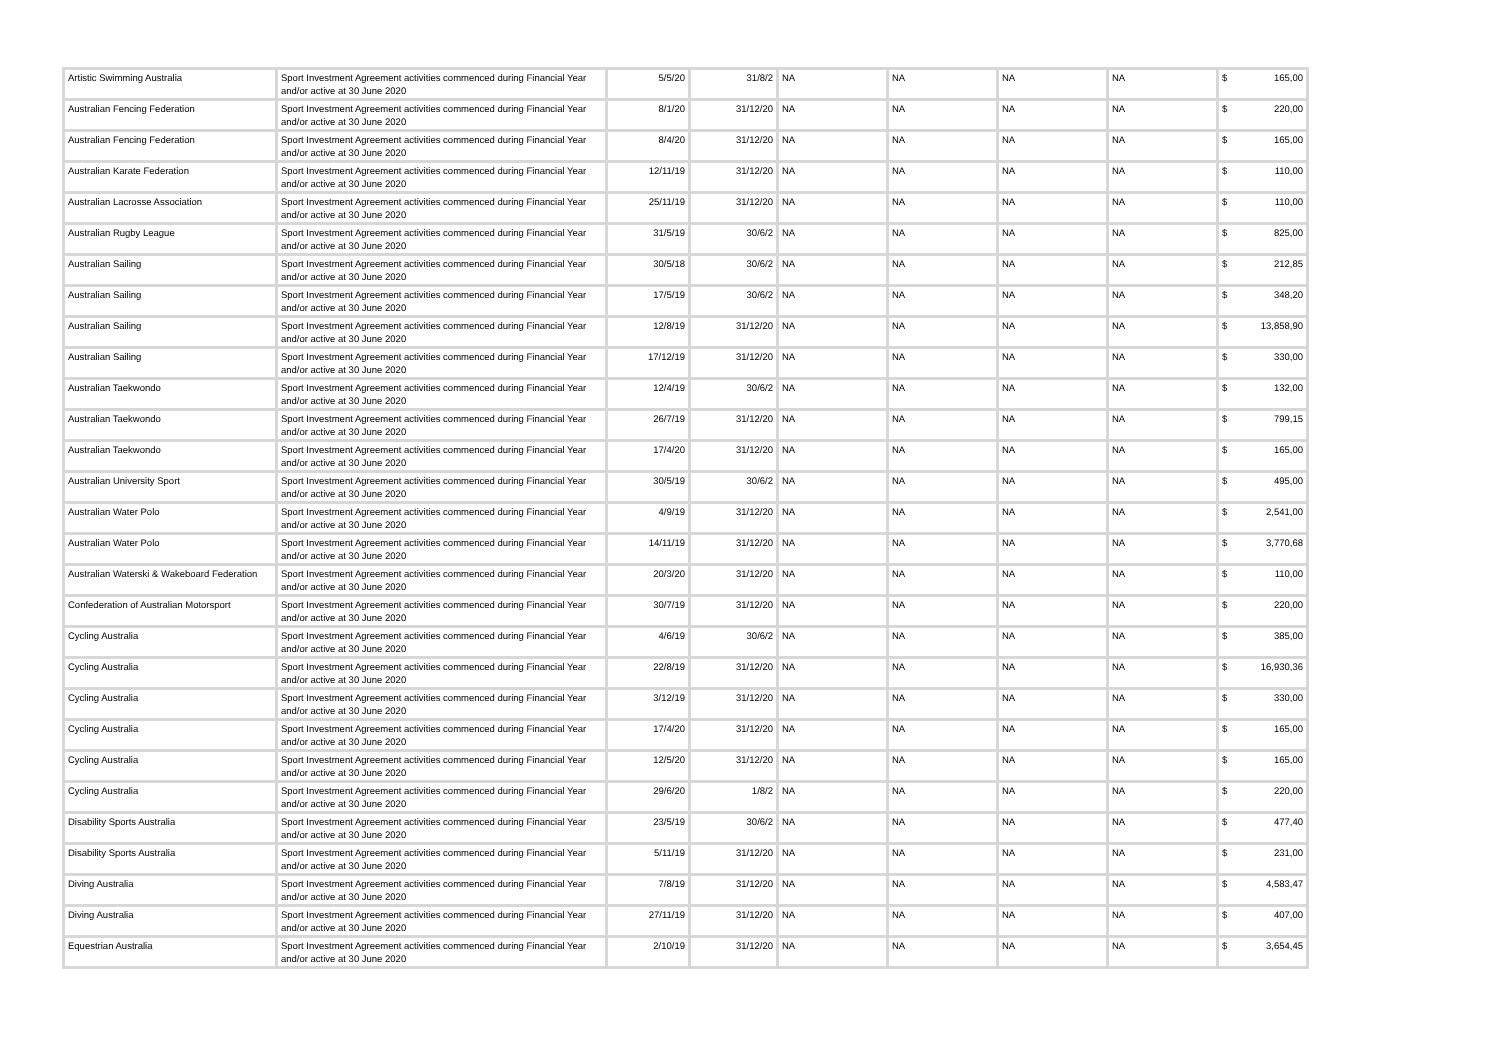| Artistic Swimming Australia | Sport Investment Agreement activities commenced during Financial Year and/or active at 30 June 2020 | 5/5/20 | 31/8/2 | NA | NA | NA | NA | $ 165,00 |
| Australian Fencing Federation | Sport Investment Agreement activities commenced during Financial Year and/or active at 30 June 2020 | 8/1/20 | 31/12/20 | NA | NA | NA | NA | $ 220,00 |
| Australian Fencing Federation | Sport Investment Agreement activities commenced during Financial Year and/or active at 30 June 2020 | 8/4/20 | 31/12/20 | NA | NA | NA | NA | $ 165,00 |
| Australian Karate Federation | Sport Investment Agreement activities commenced during Financial Year and/or active at 30 June 2020 | 12/11/19 | 31/12/20 | NA | NA | NA | NA | $ 110,00 |
| Australian Lacrosse Association | Sport Investment Agreement activities commenced during Financial Year and/or active at 30 June 2020 | 25/11/19 | 31/12/20 | NA | NA | NA | NA | $ 110,00 |
| Australian Rugby League | Sport Investment Agreement activities commenced during Financial Year and/or active at 30 June 2020 | 31/5/19 | 30/6/2 | NA | NA | NA | NA | $ 825,00 |
| Australian Sailing | Sport Investment Agreement activities commenced during Financial Year and/or active at 30 June 2020 | 30/5/18 | 30/6/2 | NA | NA | NA | NA | $ 212,85 |
| Australian Sailing | Sport Investment Agreement activities commenced during Financial Year and/or active at 30 June 2020 | 17/5/19 | 30/6/2 | NA | NA | NA | NA | $ 348,20 |
| Australian Sailing | Sport Investment Agreement activities commenced during Financial Year and/or active at 30 June 2020 | 12/8/19 | 31/12/20 | NA | NA | NA | NA | $ 13,858,90 |
| Australian Sailing | Sport Investment Agreement activities commenced during Financial Year and/or active at 30 June 2020 | 17/12/19 | 31/12/20 | NA | NA | NA | NA | $ 330,00 |
| Australian Taekwondo | Sport Investment Agreement activities commenced during Financial Year and/or active at 30 June 2020 | 12/4/19 | 30/6/2 | NA | NA | NA | NA | $ 132,00 |
| Australian Taekwondo | Sport Investment Agreement activities commenced during Financial Year and/or active at 30 June 2020 | 26/7/19 | 31/12/20 | NA | NA | NA | NA | $ 799,15 |
| Australian Taekwondo | Sport Investment Agreement activities commenced during Financial Year and/or active at 30 June 2020 | 17/4/20 | 31/12/20 | NA | NA | NA | NA | $ 165,00 |
| Australian University Sport | Sport Investment Agreement activities commenced during Financial Year and/or active at 30 June 2020 | 30/5/19 | 30/6/2 | NA | NA | NA | NA | $ 495,00 |
| Australian Water Polo | Sport Investment Agreement activities commenced during Financial Year and/or active at 30 June 2020 | 4/9/19 | 31/12/20 | NA | NA | NA | NA | $ 2,541,00 |
| Australian Water Polo | Sport Investment Agreement activities commenced during Financial Year and/or active at 30 June 2020 | 14/11/19 | 31/12/20 | NA | NA | NA | NA | $ 3,770,68 |
| Australian Waterski & Wakeboard Federation | Sport Investment Agreement activities commenced during Financial Year and/or active at 30 June 2020 | 20/3/20 | 31/12/20 | NA | NA | NA | NA | $ 110,00 |
| Confederation of Australian Motorsport | Sport Investment Agreement activities commenced during Financial Year and/or active at 30 June 2020 | 30/7/19 | 31/12/20 | NA | NA | NA | NA | $ 220,00 |
| Cycling Australia | Sport Investment Agreement activities commenced during Financial Year and/or active at 30 June 2020 | 4/6/19 | 30/6/2 | NA | NA | NA | NA | $ 385,00 |
| Cycling Australia | Sport Investment Agreement activities commenced during Financial Year and/or active at 30 June 2020 | 22/8/19 | 31/12/20 | NA | NA | NA | NA | $ 16,930,36 |
| Cycling Australia | Sport Investment Agreement activities commenced during Financial Year and/or active at 30 June 2020 | 3/12/19 | 31/12/20 | NA | NA | NA | NA | $ 330,00 |
| Cycling Australia | Sport Investment Agreement activities commenced during Financial Year and/or active at 30 June 2020 | 17/4/20 | 31/12/20 | NA | NA | NA | NA | $ 165,00 |
| Cycling Australia | Sport Investment Agreement activities commenced during Financial Year and/or active at 30 June 2020 | 12/5/20 | 31/12/20 | NA | NA | NA | NA | $ 165,00 |
| Cycling Australia | Sport Investment Agreement activities commenced during Financial Year and/or active at 30 June 2020 | 29/6/20 | 1/8/2 | NA | NA | NA | NA | $ 220,00 |
| Disability Sports Australia | Sport Investment Agreement activities commenced during Financial Year and/or active at 30 June 2020 | 23/5/19 | 30/6/2 | NA | NA | NA | NA | $ 477,40 |
| Disability Sports Australia | Sport Investment Agreement activities commenced during Financial Year and/or active at 30 June 2020 | 5/11/19 | 31/12/20 | NA | NA | NA | NA | $ 231,00 |
| Diving Australia | Sport Investment Agreement activities commenced during Financial Year and/or active at 30 June 2020 | 7/8/19 | 31/12/20 | NA | NA | NA | NA | $ 4,583,47 |
| Diving Australia | Sport Investment Agreement activities commenced during Financial Year and/or active at 30 June 2020 | 27/11/19 | 31/12/20 | NA | NA | NA | NA | $ 407,00 |
| Equestrian Australia | Sport Investment Agreement activities commenced during Financial Year and/or active at 30 June 2020 | 2/10/19 | 31/12/20 | NA | NA | NA | NA | $ 3,654,45 |